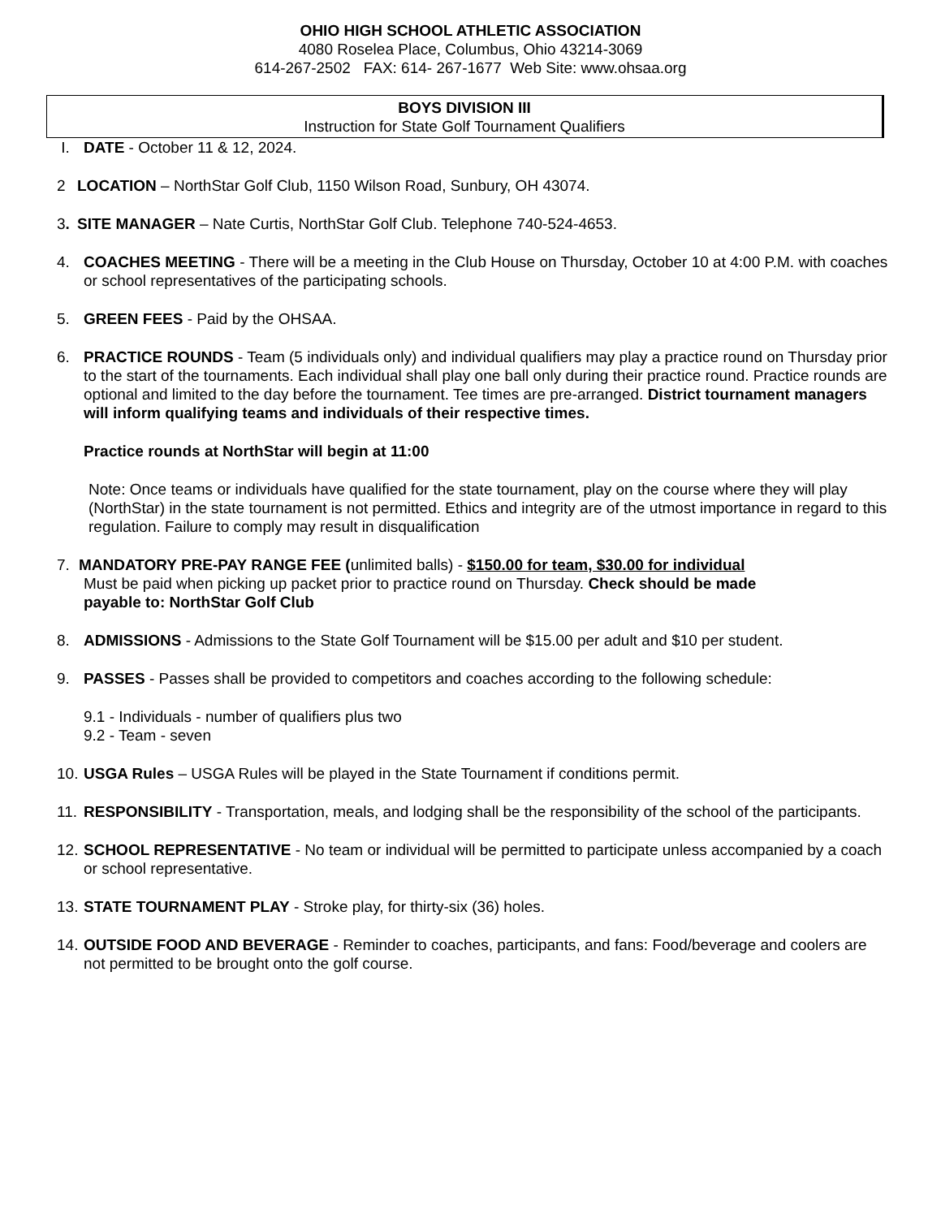OHIO HIGH SCHOOL ATHLETIC ASSOCIATION
4080 Roselea Place, Columbus, Ohio 43214-3069
614-267-2502 FAX: 614- 267-1677 Web Site: www.ohsaa.org
BOYS DIVISION III
Instruction for State Golf Tournament Qualifiers
I. DATE - October 11 & 12, 2024.
2 LOCATION – NorthStar Golf Club, 1150 Wilson Road, Sunbury, OH 43074.
3. SITE MANAGER – Nate Curtis, NorthStar Golf Club. Telephone 740-524-4653.
4. COACHES MEETING - There will be a meeting in the Club House on Thursday, October 10 at 4:00 P.M. with coaches or school representatives of the participating schools.
5. GREEN FEES - Paid by the OHSAA.
6. PRACTICE ROUNDS - Team (5 individuals only) and individual qualifiers may play a practice round on Thursday prior to the start of the tournaments. Each individual shall play one ball only during their practice round. Practice rounds are optional and limited to the day before the tournament. Tee times are pre-arranged. District tournament managers will inform qualifying teams and individuals of their respective times.
Practice rounds at NorthStar will begin at 11:00
Note: Once teams or individuals have qualified for the state tournament, play on the course where they will play (NorthStar) in the state tournament is not permitted. Ethics and integrity are of the utmost importance in regard to this regulation. Failure to comply may result in disqualification
7. MANDATORY PRE-PAY RANGE FEE (unlimited balls) - $150.00 for team, $30.00 for individual
Must be paid when picking up packet prior to practice round on Thursday. Check should be made
payable to: NorthStar Golf Club
8. ADMISSIONS - Admissions to the State Golf Tournament will be $15.00 per adult and $10 per student.
9. PASSES - Passes shall be provided to competitors and coaches according to the following schedule:
9.1 - Individuals - number of qualifiers plus two
9.2 - Team - seven
10.
USGA Rules – USGA Rules will be played in the State Tournament if conditions permit.
11.
RESPONSIBILITY - Transportation, meals, and lodging shall be the responsibility of the school of the participants.
12.
SCHOOL REPRESENTATIVE - No team or individual will be permitted to participate unless accompanied by a coach or school representative.
13.
STATE TOURNAMENT PLAY - Stroke play, for thirty-six (36) holes.
14.
OUTSIDE FOOD AND BEVERAGE - Reminder to coaches, participants, and fans: Food/beverage and coolers are not permitted to be brought onto the golf course.